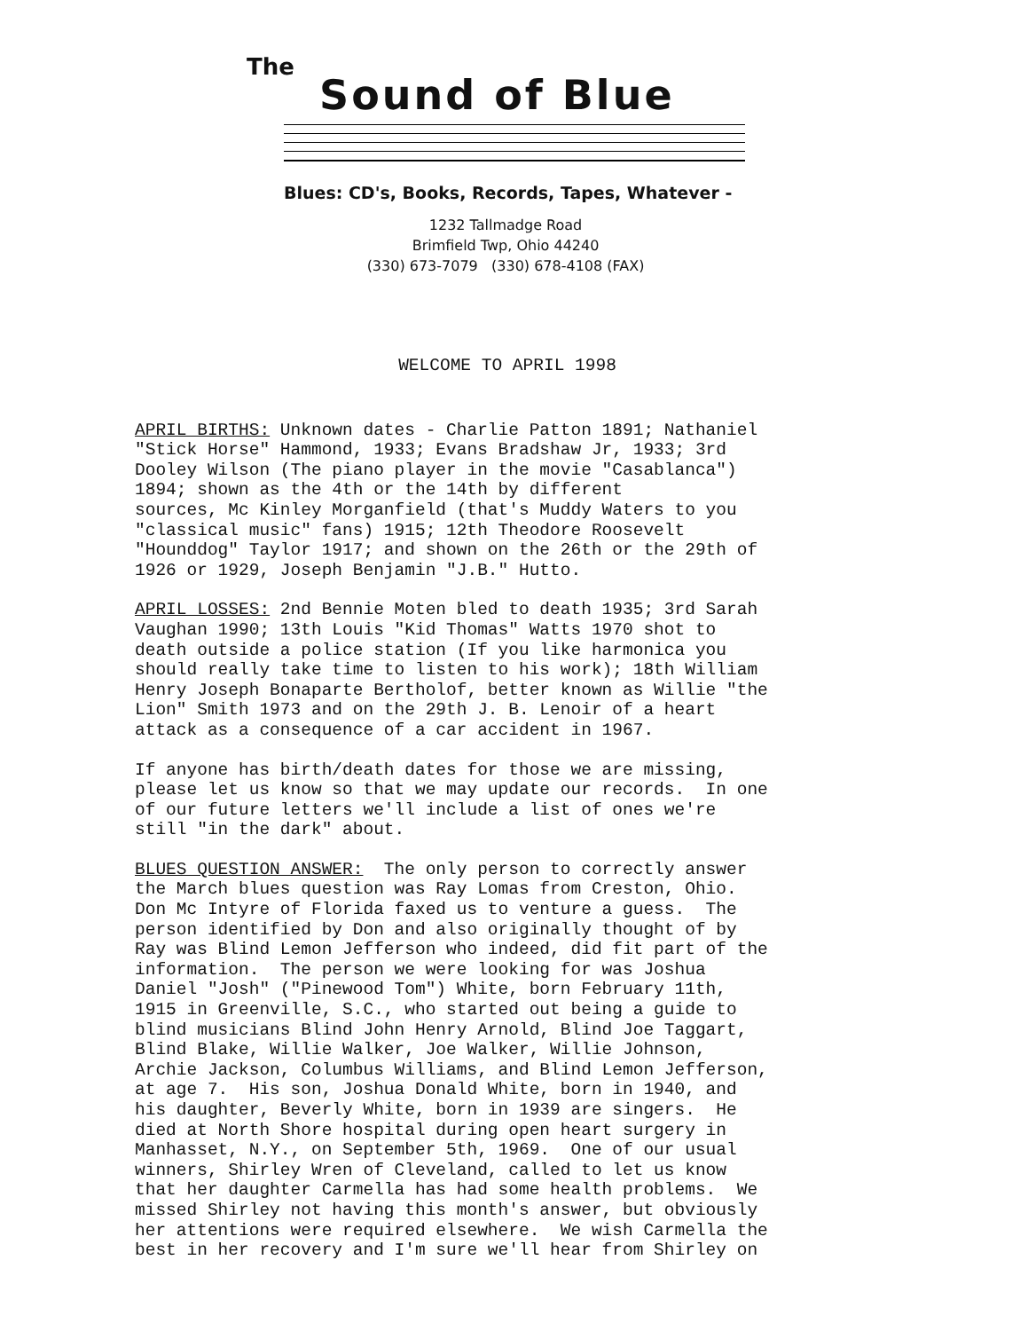The
Sound of Blue
Blues: CD's, Books, Records, Tapes, Whatever -
1232 Tallmadge Road
Brimfield Twp, Ohio 44240
(330) 673-7079 (330) 678-4108 (FAX)
WELCOME TO APRIL 1998
APRIL BIRTHS: Unknown dates - Charlie Patton 1891; Nathaniel "Stick Horse" Hammond, 1933; Evans Bradshaw Jr, 1933; 3rd Dooley Wilson (The piano player in the movie "Casablanca") 1894; shown as the 4th or the 14th by different sources, Mc Kinley Morganfield (that's Muddy Waters to you "classical music" fans) 1915; 12th Theodore Roosevelt "Hounddog" Taylor 1917; and shown on the 26th or the 29th of 1926 or 1929, Joseph Benjamin "J.B." Hutto.
APRIL LOSSES: 2nd Bennie Moten bled to death 1935; 3rd Sarah Vaughan 1990; 13th Louis "Kid Thomas" Watts 1970 shot to death outside a police station (If you like harmonica you should really take time to listen to his work); 18th William Henry Joseph Bonaparte Bertholof, better known as Willie "the Lion" Smith 1973 and on the 29th J. B. Lenoir of a heart attack as a consequence of a car accident in 1967.
If anyone has birth/death dates for those we are missing, please let us know so that we may update our records. In one of our future letters we'll include a list of ones we're still "in the dark" about.
BLUES QUESTION ANSWER: The only person to correctly answer the March blues question was Ray Lomas from Creston, Ohio. Don Mc Intyre of Florida faxed us to venture a guess. The person identified by Don and also originally thought of by Ray was Blind Lemon Jefferson who indeed, did fit part of the information. The person we were looking for was Joshua Daniel "Josh" ("Pinewood Tom") White, born February 11th, 1915 in Greenville, S.C., who started out being a guide to blind musicians Blind John Henry Arnold, Blind Joe Taggart, Blind Blake, Willie Walker, Joe Walker, Willie Johnson, Archie Jackson, Columbus Williams, and Blind Lemon Jefferson, at age 7. His son, Joshua Donald White, born in 1940, and his daughter, Beverly White, born in 1939 are singers. He died at North Shore hospital during open heart surgery in Manhasset, N.Y., on September 5th, 1969. One of our usual winners, Shirley Wren of Cleveland, called to let us know that her daughter Carmella has had some health problems. We missed Shirley not having this month's answer, but obviously her attentions were required elsewhere. We wish Carmella the best in her recovery and I'm sure we'll hear from Shirley on